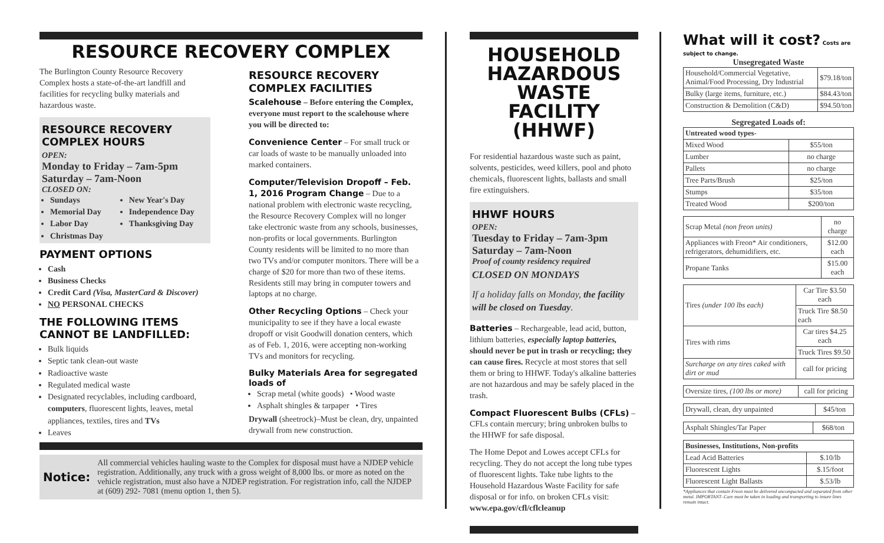RESOURCE RECOVERY COMPLEX
The Burlington County Resource Recovery Complex hosts a state-of-the-art landfill and facilities for recycling bulky materials and hazardous waste.
RESOURCE RECOVERY COMPLEX HOURS
OPEN:
Monday to Friday – 7am-5pm
Saturday – 7am-Noon
CLOSED ON:
Sundays
Memorial Day
Labor Day
Christmas Day
New Year's Day
Independence Day
Thanksgiving Day
PAYMENT OPTIONS
Cash
Business Checks
Credit Card (Visa, MasterCard & Discover)
NO PERSONAL CHECKS
THE FOLLOWING ITEMS CANNOT BE LANDFILLED:
Bulk liquids
Septic tank clean-out waste
Radioactive waste
Regulated medical waste
Designated recyclables, including cardboard, computers, fluorescent lights, leaves, metal appliances, textiles, tires and TVs
Leaves
RESOURCE RECOVERY COMPLEX FACILITIES
Scalehouse – Before entering the Complex, everyone must report to the scalehouse where you will be directed to:
Convenience Center – For small truck or car loads of waste to be manually unloaded into marked containers.
Computer/Television Dropoff – Feb. 1, 2016 Program Change – Due to a national problem with electronic waste recycling, the Resource Recovery Complex will no longer take electronic waste from any schools, businesses, non-profits or local governments. Burlington County residents will be limited to no more than two TVs and/or computer monitors. There will be a charge of $20 for more than two of these items. Residents still may bring in computer towers and laptops at no charge.
Other Recycling Options – Check your municipality to see if they have a local ewaste dropoff or visit Goodwill donation centers, which as of Feb. 1, 2016, were accepting non-working TVs and monitors for recycling.
Bulky Materials Area for segregated loads of
Scrap metal (white goods) • Wood waste
Asphalt shingles & tarpaper • Tires
Drywall (sheetrock)–Must be clean, dry, unpainted drywall from new construction.
Notice: All commercial vehicles hauling waste to the Complex for disposal must have a NJDEP vehicle registration. Additionally, any truck with a gross weight of 8,000 lbs. or more as noted on the vehicle registration, must also have a NJDEP registration. For registration info, call the NJDEP at (609) 292- 7081 (menu option 1, then 5).
HOUSEHOLD HAZARDOUS WASTE FACILITY (HHWF)
For residential hazardous waste such as paint, solvents, pesticides, weed killers, pool and photo chemicals, fluorescent lights, ballasts and small fire extinguishers.
HHWF HOURS
OPEN:
Tuesday to Friday – 7am-3pm
Saturday – 7am-Noon
Proof of county residency required
CLOSED ON MONDAYS
If a holiday falls on Monday, the facility will be closed on Tuesday.
Batteries – Rechargeable, lead acid, button, lithium batteries, especially laptop batteries, should never be put in trash or recycling; they can cause fires. Recycle at most stores that sell them or bring to HHWF. Today's alkaline batteries are not hazardous and may be safely placed in the trash.
Compact Fluorescent Bulbs (CFLs) – CFLs contain mercury; bring unbroken bulbs to the HHWF for safe disposal.
The Home Depot and Lowes accept CFLs for recycling. They do not accept the long tube types of fluorescent lights. Take tube lights to the Household Hazardous Waste Facility for safe disposal or for info. on broken CFLs visit: www.epa.gov/cfl/cflcleanup
What will it cost? Costs are subject to change.
Unsegregated Waste
| Household/Commercial Vegetative, Animal/Food Processing, Dry Industrial | $79.18/ton |
| Bulky (large items, furniture, etc.) | $84.43/ton |
| Construction & Demolition (C&D) | $94.50/ton |
Segregated Loads of:
| Untreated wood types- | |
| --- | --- |
| Mixed Wood | $55/ton |
| Lumber | no charge |
| Pallets | no charge |
| Tree Parts/Brush | $25/ton |
| Stumps | $35/ton |
| Treated Wood | $200/ton |
| Scrap Metal (non freon units) | no charge |
| Appliances with Freon* Air conditioners, refrigerators, dehumidifiers, etc. | $12.00 each |
| Propane Tanks | $15.00 each |
| Tires (under 100 lbs each) | Car Tire $3.50 each |
| | Truck Tire $8.50 each |
| Tires with rims | Car tires $4.25 each |
| | Truck Tires $9.50 |
| Surcharge on any tires caked with dirt or mud | call for pricing |
| Oversize tires, (100 lbs or more) | call for pricing |
| Drywall, clean, dry unpainted | $45/ton |
| Asphalt Shingles/Tar Paper | $68/ton |
| Businesses, Institutions, Non-profits | |
| --- | --- |
| Lead Acid Batteries | $.10/lb |
| Fluorescent Lights | $.15/foot |
| Fluorescent Light Ballasts | $.53/lb |
*Appliances that contain Freon must be delivered uncompacted and separated from other metal. IMPORTANT–Care must be taken in loading and transporting to insure lines remain intact.